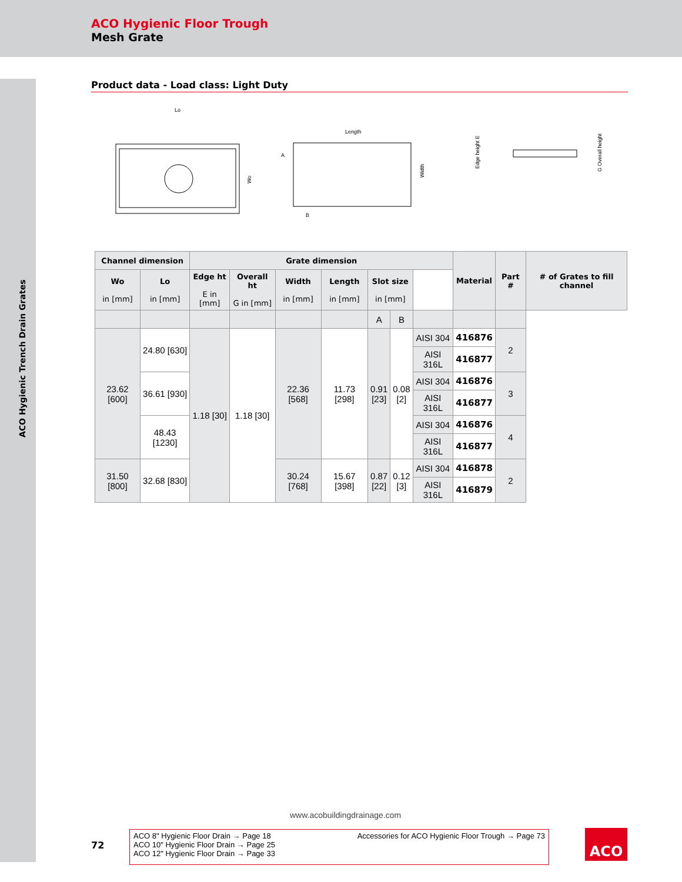ACO Hygienic Floor Trough
Mesh Grate
ACO Hygienic Trench Drain Grates
Product data - Load class: Light Duty
Lo
Wo
Length
A
B
Width
Edge height E
G Overall height
| Channel dimension | | Grate dimension | | | | | | | Material | Part # | # of Grates to fill channel |
| --- | --- | --- | --- | --- | --- | --- | --- | --- | --- | --- | --- |
| Wo in [mm] | Lo in [mm] | Edge ht E in [mm] | Overall ht G in [mm] | Width in [mm] | Length in [mm] | Slot size in [mm] | | | | | |
| | | | | | | A | B | | | | |
| 23.62 [600] | 24.80 [630] | 1.18 [30] | 1.18 [30] | 22.36 [568] | 11.73 [298] | 0.91 [23] | 0.08 [2] | AISI 304 | 416876 | 2 | |
| | | | | | | | | AISI 316L | 416877 | | |
| | 36.61 [930] | | | | | | | AISI 304 | 416876 | 3 | |
| | | | | | | | | AISI 316L | 416877 | | |
| | 48.43 [1230] | | | | | | | AISI 304 | 416876 | 4 | |
| | | | | | | | | AISI 316L | 416877 | | |
| 31.50 [800] | 32.68 [830] | | | 30.24 [768] | 15.67 [398] | 0.87 [22] | 0.12 [3] | AISI 304 | 416878 | 2 | |
| | | | | | | | | AISI 316L | 416879 | | |
www.acobuildingdrainage.com
72
ACO 8" Hygienic Floor Drain → Page 18
ACO 10" Hygienic Floor Drain → Page 25
ACO 12" Hygienic Floor Drain → Page 33
Accessories for ACO Hygienic Floor Trough → Page 73
ACO